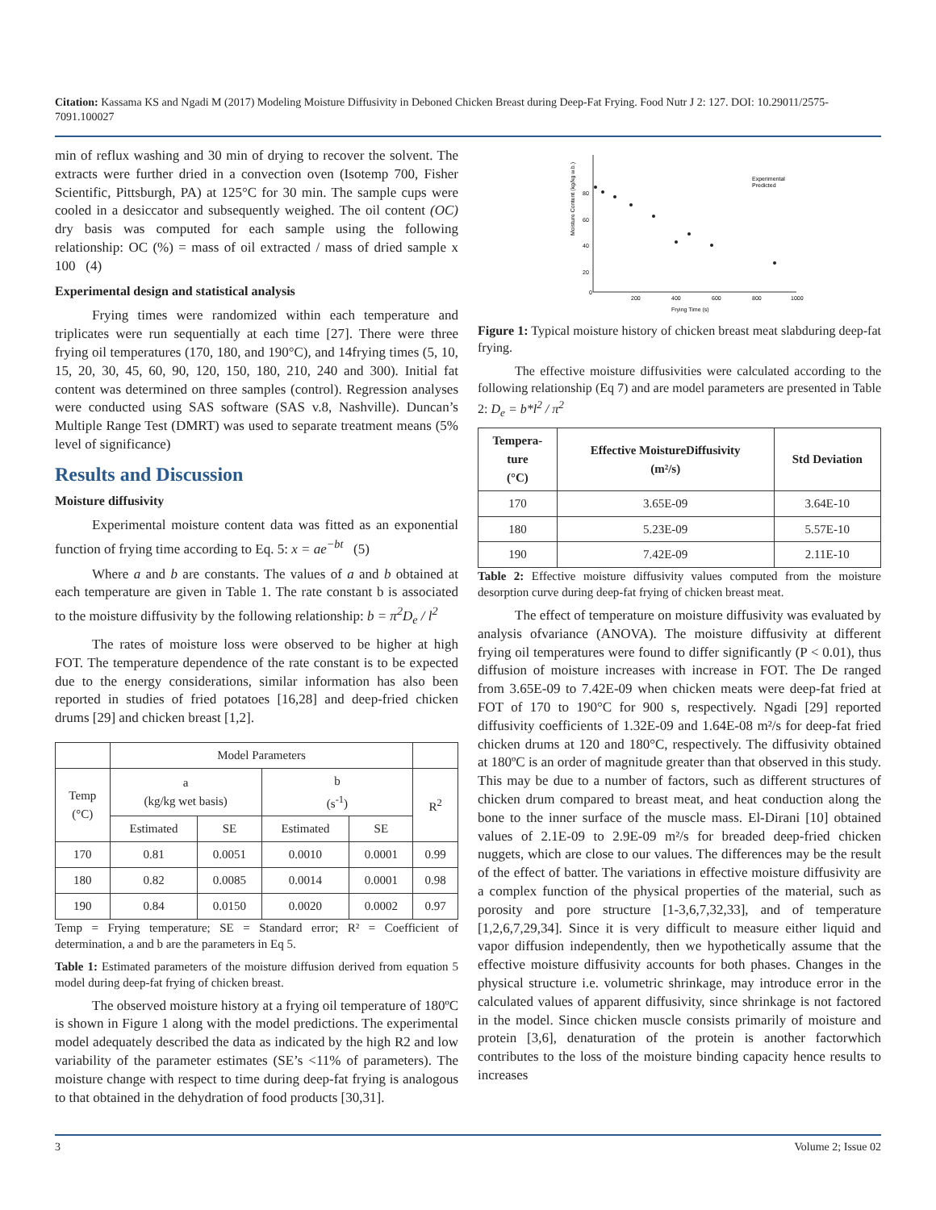Citation: Kassama KS and Ngadi M (2017) Modeling Moisture Diffusivity in Deboned Chicken Breast during Deep-Fat Frying. Food Nutr J 2: 127. DOI: 10.29011/2575-7091.100027
min of reflux washing and 30 min of drying to recover the solvent. The extracts were further dried in a convection oven (Isotemp 700, Fisher Scientific, Pittsburgh, PA) at 125°C for 30 min. The sample cups were cooled in a desiccator and subsequently weighed. The oil content (OC) dry basis was computed for each sample using the following relationship: OC (%) = mass of oil extracted / mass of dried sample x 100 (4)
Experimental design and statistical analysis
Frying times were randomized within each temperature and triplicates were run sequentially at each time [27]. There were three frying oil temperatures (170, 180, and 190°C), and 14frying times (5, 10, 15, 20, 30, 45, 60, 90, 120, 150, 180, 210, 240 and 300). Initial fat content was determined on three samples (control). Regression analyses were conducted using SAS software (SAS v.8, Nashville). Duncan’s Multiple Range Test (DMRT) was used to separate treatment means (5% level of significance)
Results and Discussion
Moisture diffusivity
Experimental moisture content data was fitted as an exponential function of frying time according to Eq. 5: x = ae<sup>−bt</sup> (5)
Where a and b are constants. The values of a and b obtained at each temperature are given in Table 1. The rate constant b is associated to the moisture diffusivity by the following relationship: b = π<sup>2</sup>D<sub>e</sub> / l<sup>2</sup>
The rates of moisture loss were observed to be higher at high FOT. The temperature dependence of the rate constant is to be expected due to the energy considerations, similar information has also been reported in studies of fried potatoes [16,28] and deep-fried chicken drums [29] and chicken breast [1,2].
| | Model Parameters | | | | |
| Temp (°C) | a (kg/kg wet basis) | | b (s<sup>-1</sup>) | | R<sup>2</sup> |
| | Estimated | SE | Estimated | SE | |
| 170 | 0.81 | 0.0051 | 0.0010 | 0.0001 | 0.99 |
| 180 | 0.82 | 0.0085 | 0.0014 | 0.0001 | 0.98 |
| 190 | 0.84 | 0.0150 | 0.0020 | 0.0002 | 0.97 |
Temp = Frying temperature; SE = Standard error; R² = Coefficient of determination, a and b are the parameters in Eq 5.
Table 1: Estimated parameters of the moisture diffusion derived from equation 5 model during deep-fat frying of chicken breast.
The observed moisture history at a frying oil temperature of 180ºC is shown in Figure 1 along with the model predictions. The experimental model adequately described the data as indicated by the high R2 and low variability of the parameter estimates (SE’s <11% of parameters). The moisture change with respect to time during deep-fat frying is analogous to that obtained in the dehydration of food products [30,31].
Moisture Content (kg/kg w.b.)
Frying Time (s)
0
200
400
600
800
1000
80
60
40
20
Experimental
Predicted
Figure 1: Typical moisture history of chicken breast meat slabduring deep-fat frying.
The effective moisture diffusivities were calculated according to the following relationship (Eq 7) and are model parameters are presented in Table 2: D<sub>e</sub> = b*l<sup>2</sup> / π<sup>2</sup>
| Tempera- ture (°C) | Effective MoistureDiffusivity (m²/s) | Std Deviation |
| --- | --- | --- |
| 170 | 3.65E-09 | 3.64E-10 |
| 180 | 5.23E-09 | 5.57E-10 |
| 190 | 7.42E-09 | 2.11E-10 |
Table 2: Effective moisture diffusivity values computed from the moisture desorption curve during deep-fat frying of chicken breast meat.
The effect of temperature on moisture diffusivity was evaluated by analysis ofvariance (ANOVA). The moisture diffusivity at different frying oil temperatures were found to differ significantly (P < 0.01), thus diffusion of moisture increases with increase in FOT. The De ranged from 3.65E-09 to 7.42E-09 when chicken meats were deep-fat fried at FOT of 170 to 190°C for 900 s, respectively. Ngadi [29] reported diffusivity coefficients of 1.32E-09 and 1.64E-08 m²/s for deep-fat fried chicken drums at 120 and 180°C, respectively. The diffusivity obtained at 180ºC is an order of magnitude greater than that observed in this study. This may be due to a number of factors, such as different structures of chicken drum compared to breast meat, and heat conduction along the bone to the inner surface of the muscle mass. El-Dirani [10] obtained values of 2.1E-09 to 2.9E-09 m²/s for breaded deep-fried chicken nuggets, which are close to our values. The differences may be the result of the effect of batter. The variations in effective moisture diffusivity are a complex function of the physical properties of the material, such as porosity and pore structure [1-3,6,7,32,33], and of temperature [1,2,6,7,29,34]. Since it is very difficult to measure either liquid and vapor diffusion independently, then we hypothetically assume that the effective moisture diffusivity accounts for both phases. Changes in the physical structure i.e. volumetric shrinkage, may introduce error in the calculated values of apparent diffusivity, since shrinkage is not factored in the model. Since chicken muscle consists primarily of moisture and protein [3,6], denaturation of the protein is another factorwhich contributes to the loss of the moisture binding capacity hence results to increases
3 Volume 2; Issue 02